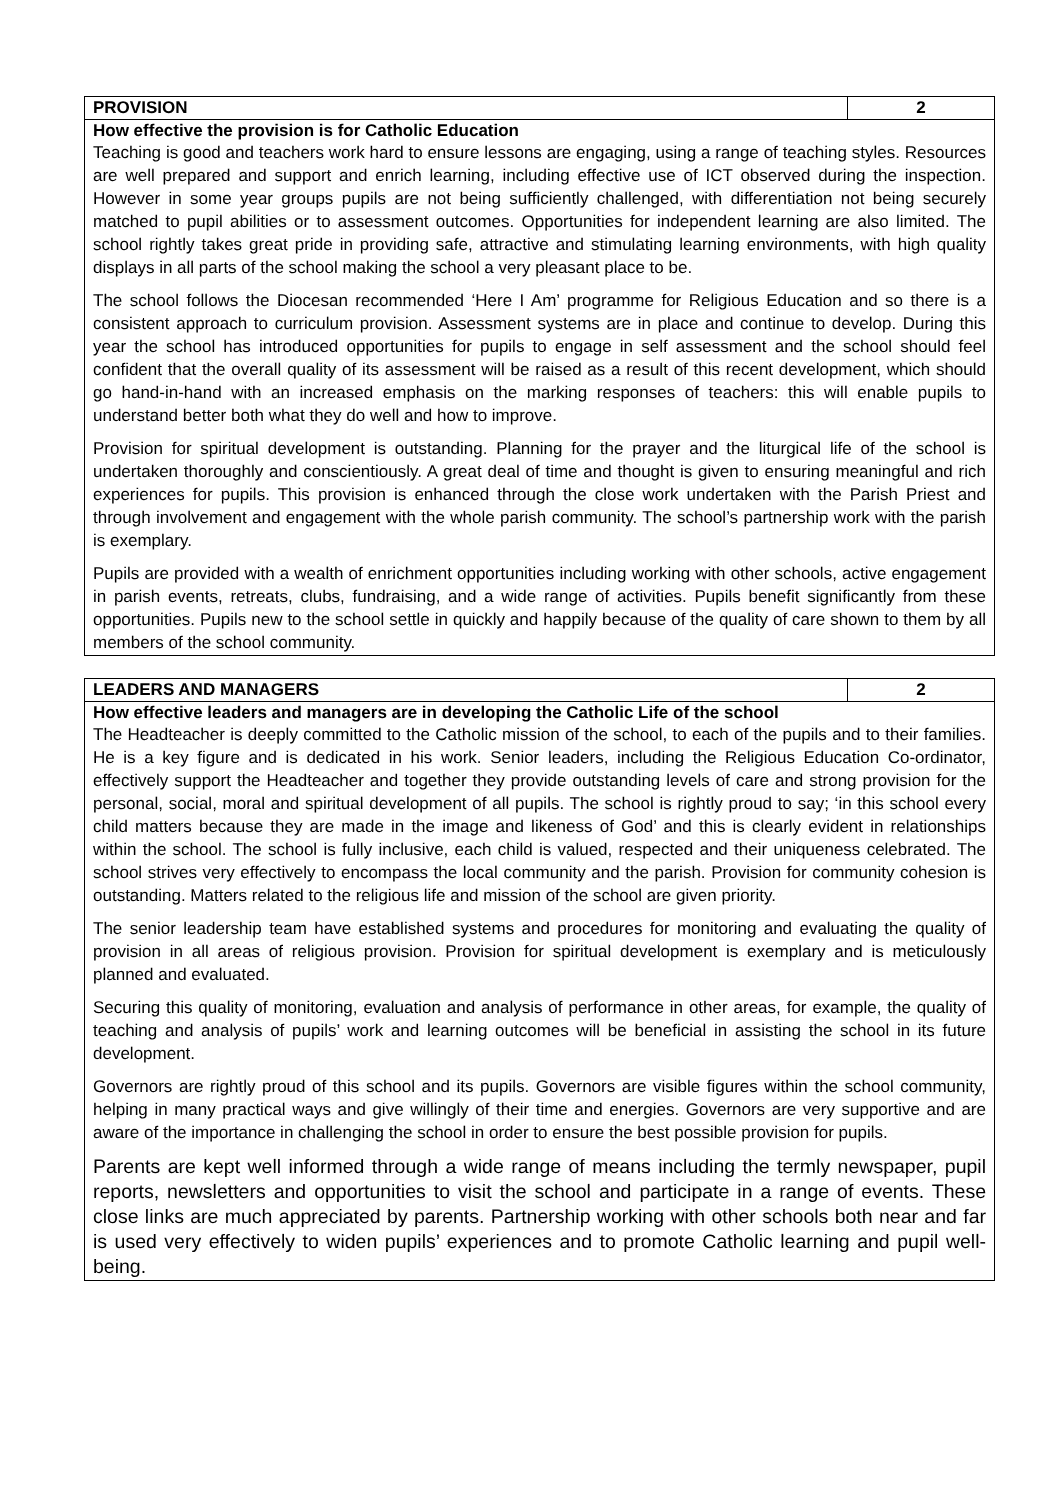| PROVISION | 2 |
| How effective the provision is for Catholic Education Teaching is good and teachers work hard to ensure lessons are engaging, using a range of teaching styles. Resources are well prepared and support and enrich learning, including effective use of ICT observed during the inspection. However in some year groups pupils are not being sufficiently challenged, with differentiation not being securely matched to pupil abilities or to assessment outcomes. Opportunities for independent learning are also limited. The school rightly takes great pride in providing safe, attractive and stimulating learning environments, with high quality displays in all parts of the school making the school a very pleasant place to be. The school follows the Diocesan recommended ‘Here I Am’ programme for Religious Education and so there is a consistent approach to curriculum provision. Assessment systems are in place and continue to develop. During this year the school has introduced opportunities for pupils to engage in self assessment and the school should feel confident that the overall quality of its assessment will be raised as a result of this recent development, which should go hand-in-hand with an increased emphasis on the marking responses of teachers: this will enable pupils to understand better both what they do well and how to improve. Provision for spiritual development is outstanding. Planning for the prayer and the liturgical life of the school is undertaken thoroughly and conscientiously. A great deal of time and thought is given to ensuring meaningful and rich experiences for pupils. This provision is enhanced through the close work undertaken with the Parish Priest and through involvement and engagement with the whole parish community. The school’s partnership work with the parish is exemplary. Pupils are provided with a wealth of enrichment opportunities including working with other schools, active engagement in parish events, retreats, clubs, fundraising, and a wide range of activities. Pupils benefit significantly from these opportunities. Pupils new to the school settle in quickly and happily because of the quality of care shown to them by all members of the school community. | |
| LEADERS AND MANAGERS | 2 |
| How effective leaders and managers are in developing the Catholic Life of the school The Headteacher is deeply committed to the Catholic mission of the school, to each of the pupils and to their families. He is a key figure and is dedicated in his work. Senior leaders, including the Religious Education Co-ordinator, effectively support the Headteacher and together they provide outstanding levels of care and strong provision for the personal, social, moral and spiritual development of all pupils. The school is rightly proud to say; ‘in this school every child matters because they are made in the image and likeness of God’ and this is clearly evident in relationships within the school. The school is fully inclusive, each child is valued, respected and their uniqueness celebrated. The school strives very effectively to encompass the local community and the parish. Provision for community cohesion is outstanding. Matters related to the religious life and mission of the school are given priority. The senior leadership team have established systems and procedures for monitoring and evaluating the quality of provision in all areas of religious provision. Provision for spiritual development is exemplary and is meticulously planned and evaluated. Securing this quality of monitoring, evaluation and analysis of performance in other areas, for example, the quality of teaching and analysis of pupils’ work and learning outcomes will be beneficial in assisting the school in its future development. Governors are rightly proud of this school and its pupils. Governors are visible figures within the school community, helping in many practical ways and give willingly of their time and energies. Governors are very supportive and are aware of the importance in challenging the school in order to ensure the best possible provision for pupils. Parents are kept well informed through a wide range of means including the termly newspaper, pupil reports, newsletters and opportunities to visit the school and participate in a range of events. These close links are much appreciated by parents. Partnership working with other schools both near and far is used very effectively to widen pupils’ experiences and to promote Catholic learning and pupil well-being. | |